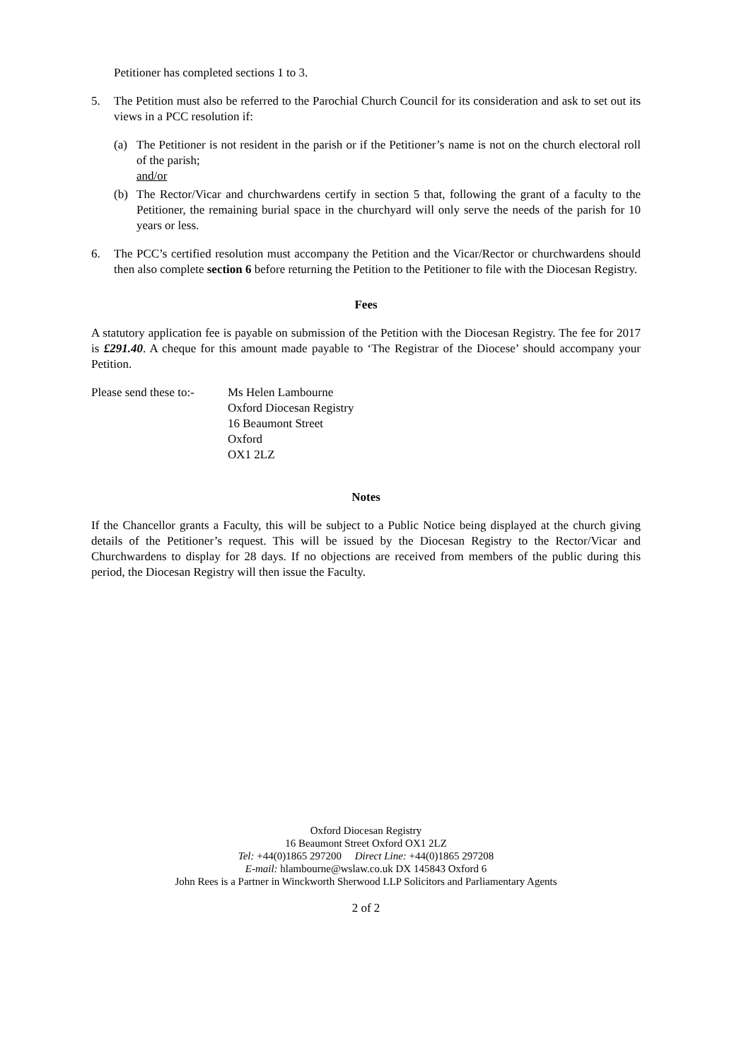Petitioner has completed sections 1 to 3.
5. The Petition must also be referred to the Parochial Church Council for its consideration and ask to set out its views in a PCC resolution if:
(a) The Petitioner is not resident in the parish or if the Petitioner’s name is not on the church electoral roll of the parish;
and/or
(b) The Rector/Vicar and churchwardens certify in section 5 that, following the grant of a faculty to the Petitioner, the remaining burial space in the churchyard will only serve the needs of the parish for 10 years or less.
6. The PCC’s certified resolution must accompany the Petition and the Vicar/Rector or churchwardens should then also complete section 6 before returning the Petition to the Petitioner to file with the Diocesan Registry.
Fees
A statutory application fee is payable on submission of the Petition with the Diocesan Registry. The fee for 2017 is £291.40. A cheque for this amount made payable to ‘The Registrar of the Diocese’ should accompany your Petition.
Please send these to:-
Ms Helen Lambourne
Oxford Diocesan Registry
16 Beaumont Street
Oxford
OX1 2LZ
Notes
If the Chancellor grants a Faculty, this will be subject to a Public Notice being displayed at the church giving details of the Petitioner’s request. This will be issued by the Diocesan Registry to the Rector/Vicar and Churchwardens to display for 28 days. If no objections are received from members of the public during this period, the Diocesan Registry will then issue the Faculty.
Oxford Diocesan Registry
16 Beaumont Street Oxford OX1 2LZ
Tel: +44(0)1865 297200 Direct Line: +44(0)1865 297208
E-mail: hlambourne@wslaw.co.uk DX 145843 Oxford 6
John Rees is a Partner in Winckworth Sherwood LLP Solicitors and Parliamentary Agents
2 of 2